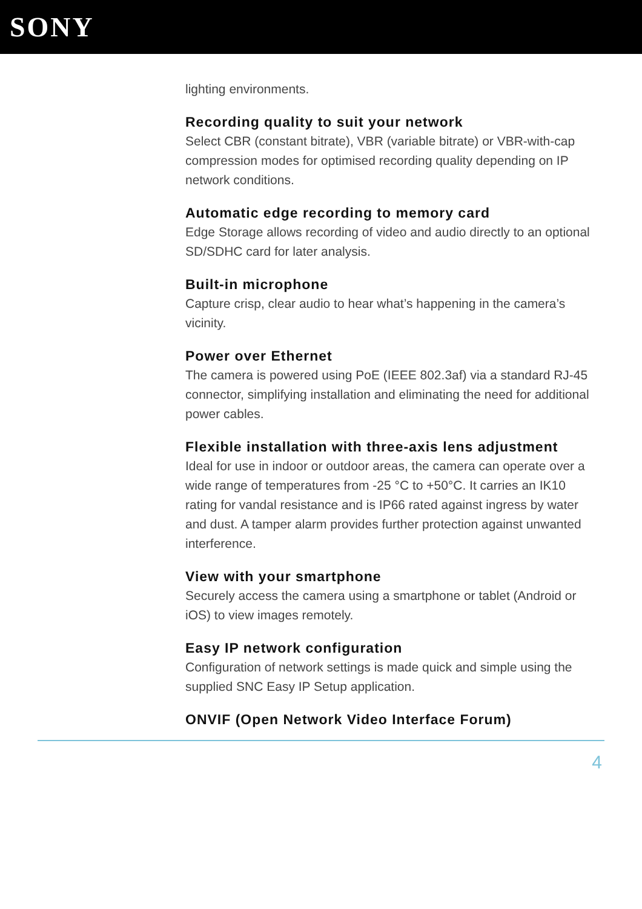SONY
lighting environments.
Recording quality to suit your network
Select CBR (constant bitrate), VBR (variable bitrate) or VBR-with-cap compression modes for optimised recording quality depending on IP network conditions.
Automatic edge recording to memory card
Edge Storage allows recording of video and audio directly to an optional SD/SDHC card for later analysis.
Built-in microphone
Capture crisp, clear audio to hear what’s happening in the camera’s vicinity.
Power over Ethernet
The camera is powered using PoE (IEEE 802.3af) via a standard RJ-45 connector, simplifying installation and eliminating the need for additional power cables.
Flexible installation with three-axis lens adjustment
Ideal for use in indoor or outdoor areas, the camera can operate over a wide range of temperatures from -25 °C to +50°C. It carries an IK10 rating for vandal resistance and is IP66 rated against ingress by water and dust. A tamper alarm provides further protection against unwanted interference.
View with your smartphone
Securely access the camera using a smartphone or tablet (Android or iOS) to view images remotely.
Easy IP network configuration
Configuration of network settings is made quick and simple using the supplied SNC Easy IP Setup application.
ONVIF (Open Network Video Interface Forum)
4